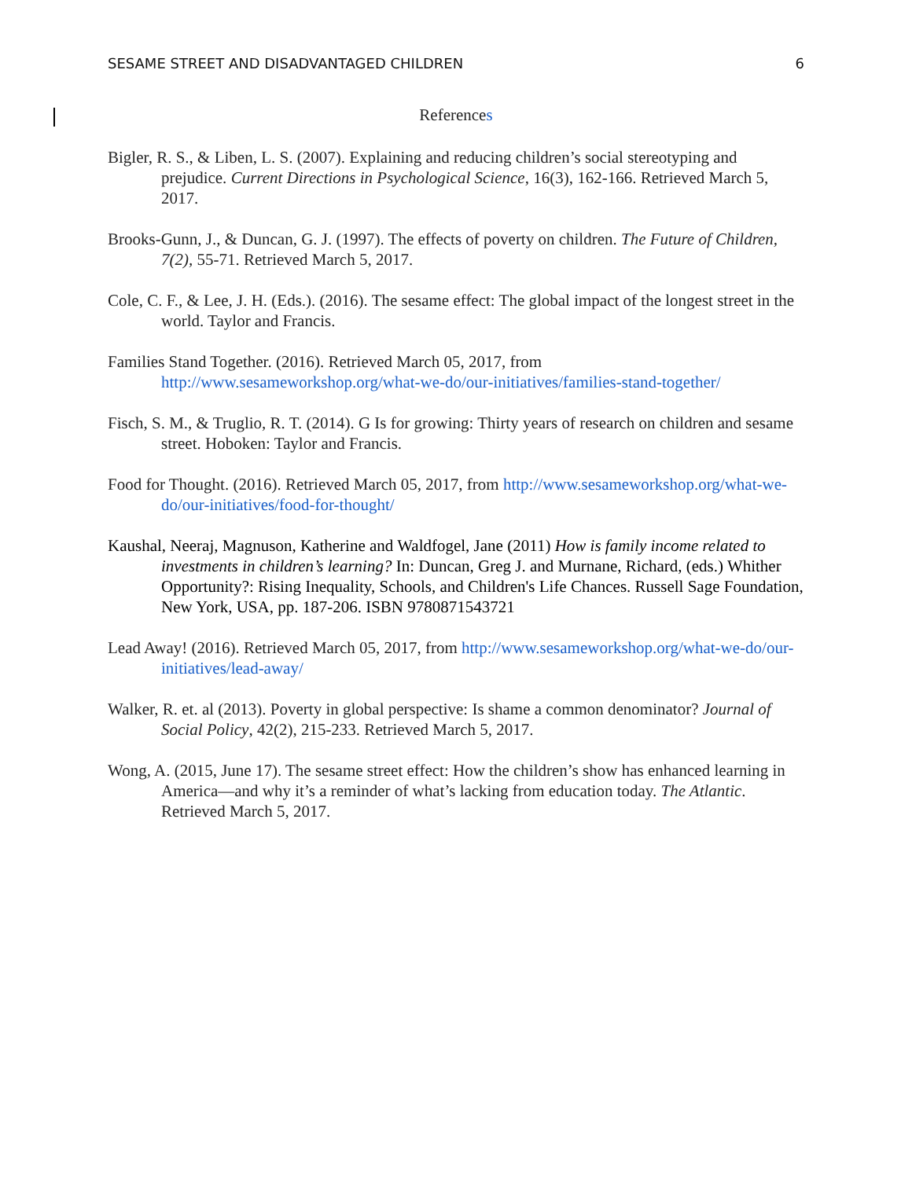SESAME STREET AND DISADVANTAGED CHILDREN 6
References
Bigler, R. S., & Liben, L. S. (2007). Explaining and reducing children’s social stereotyping and prejudice. Current Directions in Psychological Science, 16(3), 162-166. Retrieved March 5, 2017.
Brooks-Gunn, J., & Duncan, G. J. (1997). The effects of poverty on children. The Future of Children, 7(2), 55-71. Retrieved March 5, 2017.
Cole, C. F., & Lee, J. H. (Eds.). (2016). The sesame effect: The global impact of the longest street in the world. Taylor and Francis.
Families Stand Together. (2016). Retrieved March 05, 2017, from http://www.sesameworkshop.org/what-we-do/our-initiatives/families-stand-together/
Fisch, S. M., & Truglio, R. T. (2014). G Is for growing: Thirty years of research on children and sesame street. Hoboken: Taylor and Francis.
Food for Thought. (2016). Retrieved March 05, 2017, from http://www.sesameworkshop.org/what-we-do/our-initiatives/food-for-thought/
Kaushal, Neeraj, Magnuson, Katherine and Waldfogel, Jane (2011) How is family income related to investments in children’s learning? In: Duncan, Greg J. and Murnane, Richard, (eds.) Whither Opportunity?: Rising Inequality, Schools, and Children's Life Chances. Russell Sage Foundation, New York, USA, pp. 187-206. ISBN 9780871543721
Lead Away! (2016). Retrieved March 05, 2017, from http://www.sesameworkshop.org/what-we-do/our-initiatives/lead-away/
Walker, R. et. al (2013). Poverty in global perspective: Is shame a common denominator? Journal of Social Policy, 42(2), 215-233. Retrieved March 5, 2017.
Wong, A. (2015, June 17). The sesame street effect: How the children’s show has enhanced learning in America—and why it’s a reminder of what’s lacking from education today. The Atlantic. Retrieved March 5, 2017.